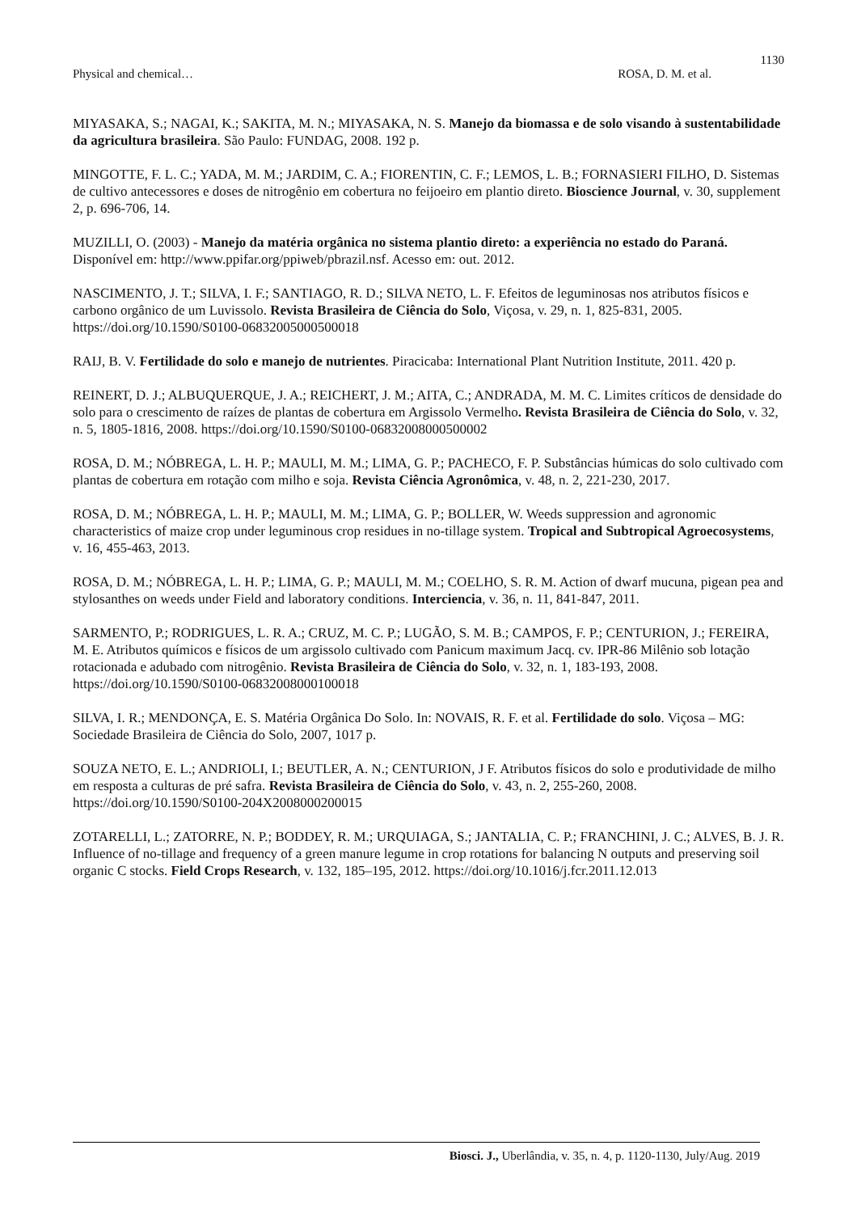1130
Physical and chemical… ROSA, D. M. et al.
MIYASAKA, S.; NAGAI, K.; SAKITA, M. N.; MIYASAKA, N. S. Manejo da biomassa e de solo visando à sustentabilidade da agricultura brasileira. São Paulo: FUNDAG, 2008. 192 p.
MINGOTTE, F. L. C.; YADA, M. M.; JARDIM, C. A.; FIORENTIN, C. F.; LEMOS, L. B.; FORNASIERI FILHO, D. Sistemas de cultivo antecessores e doses de nitrogênio em cobertura no feijoeiro em plantio direto. Bioscience Journal, v. 30, supplement 2, p. 696-706, 14.
MUZILLI, O. (2003) - Manejo da matéria orgânica no sistema plantio direto: a experiência no estado do Paraná. Disponível em: http://www.ppifar.org/ppiweb/pbrazil.nsf. Acesso em: out. 2012.
NASCIMENTO, J. T.; SILVA, I. F.; SANTIAGO, R. D.; SILVA NETO, L. F. Efeitos de leguminosas nos atributos físicos e carbono orgânico de um Luvissolo. Revista Brasileira de Ciência do Solo, Viçosa, v. 29, n. 1, 825-831, 2005. https://doi.org/10.1590/S0100-06832005000500018
RAIJ, B. V. Fertilidade do solo e manejo de nutrientes. Piracicaba: International Plant Nutrition Institute, 2011. 420 p.
REINERT, D. J.; ALBUQUERQUE, J. A.; REICHERT, J. M.; AITA, C.; ANDRADA, M. M. C. Limites críticos de densidade do solo para o crescimento de raízes de plantas de cobertura em Argissolo Vermelho. Revista Brasileira de Ciência do Solo, v. 32, n. 5, 1805-1816, 2008. https://doi.org/10.1590/S0100-06832008000500002
ROSA, D. M.; NÓBREGA, L. H. P.; MAULI, M. M.; LIMA, G. P.; PACHECO, F. P. Substâncias húmicas do solo cultivado com plantas de cobertura em rotação com milho e soja. Revista Ciência Agronômica, v. 48, n. 2, 221-230, 2017.
ROSA, D. M.; NÓBREGA, L. H. P.; MAULI, M. M.; LIMA, G. P.; BOLLER, W. Weeds suppression and agronomic characteristics of maize crop under leguminous crop residues in no-tillage system. Tropical and Subtropical Agroecosystems, v. 16, 455-463, 2013.
ROSA, D. M.; NÓBREGA, L. H. P.; LIMA, G. P.; MAULI, M. M.; COELHO, S. R. M. Action of dwarf mucuna, pigean pea and stylosanthes on weeds under Field and laboratory conditions. Interciencia, v. 36, n. 11, 841-847, 2011.
SARMENTO, P.; RODRIGUES, L. R. A.; CRUZ, M. C. P.; LUGÃO, S. M. B.; CAMPOS, F. P.; CENTURION, J.; FEREIRA, M. E. Atributos químicos e físicos de um argissolo cultivado com Panicum maximum Jacq. cv. IPR-86 Milênio sob lotação rotacionada e adubado com nitrogênio. Revista Brasileira de Ciência do Solo, v. 32, n. 1, 183-193, 2008. https://doi.org/10.1590/S0100-06832008000100018
SILVA, I. R.; MENDONÇA, E. S. Matéria Orgânica Do Solo. In: NOVAIS, R. F. et al. Fertilidade do solo. Viçosa – MG: Sociedade Brasileira de Ciência do Solo, 2007, 1017 p.
SOUZA NETO, E. L.; ANDRIOLI, I.; BEUTLER, A. N.; CENTURION, J F. Atributos físicos do solo e produtividade de milho em resposta a culturas de pré safra. Revista Brasileira de Ciência do Solo, v. 43, n. 2, 255-260, 2008. https://doi.org/10.1590/S0100-204X2008000200015
ZOTARELLI, L.; ZATORRE, N. P.; BODDEY, R. M.; URQUIAGA, S.; JANTALIA, C. P.; FRANCHINI, J. C.; ALVES, B. J. R. Influence of no-tillage and frequency of a green manure legume in crop rotations for balancing N outputs and preserving soil organic C stocks. Field Crops Research, v. 132, 185–195, 2012. https://doi.org/10.1016/j.fcr.2011.12.013
Biosci. J., Uberlândia, v. 35, n. 4, p. 1120-1130, July/Aug. 2019